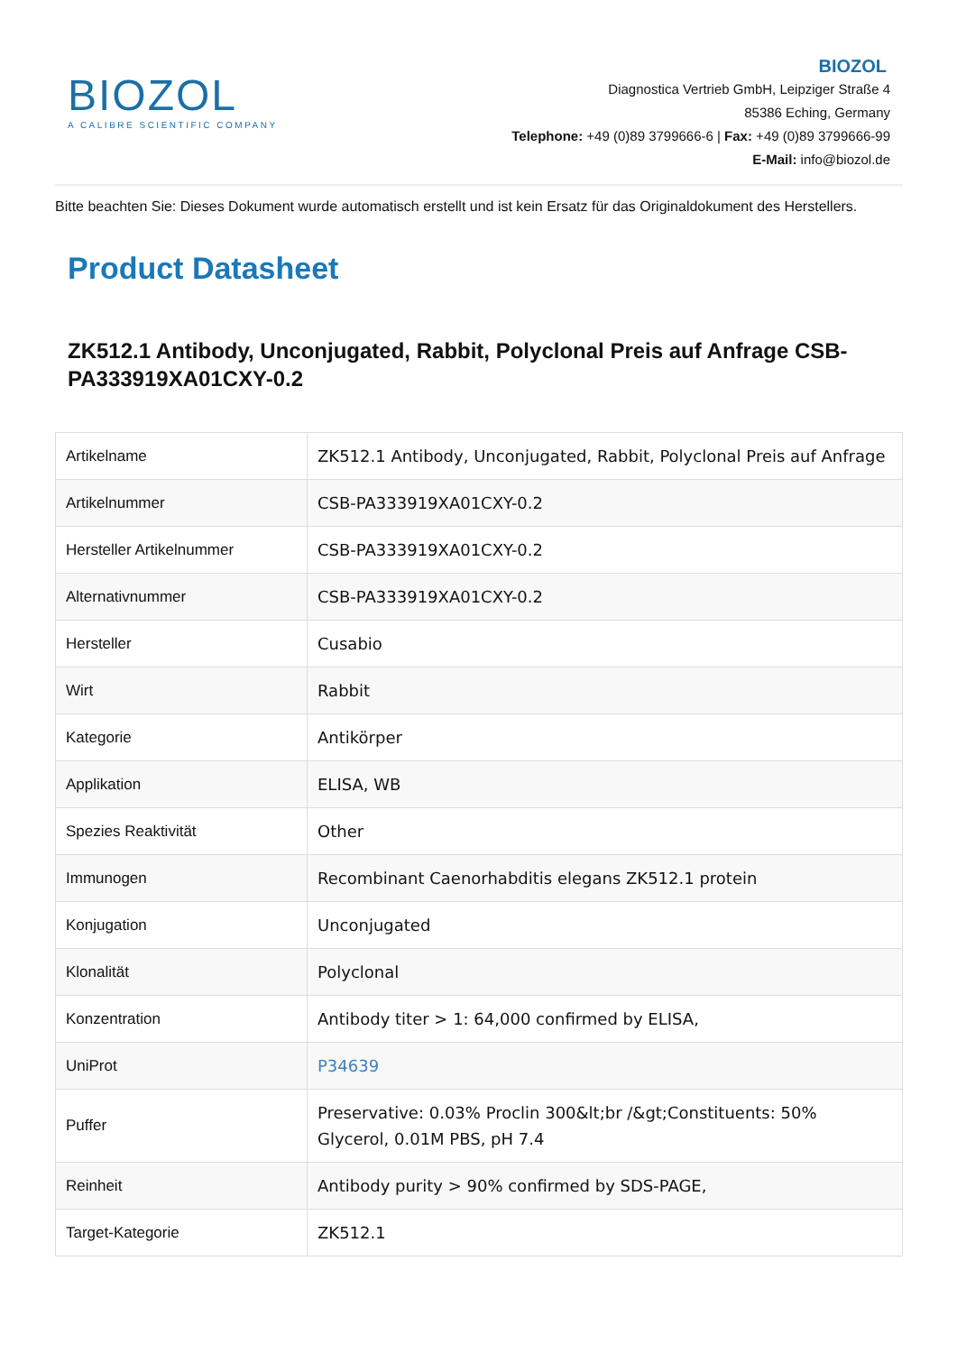BIOZOL
A CALIBRE SCIENTIFIC COMPANY
BIOZOL
Diagnostica Vertrieb GmbH, Leipziger Straße 4
85386 Eching, Germany
Telephone: +49 (0)89 3799666-6 | Fax: +49 (0)89 3799666-99
E-Mail: info@biozol.de
Bitte beachten Sie: Dieses Dokument wurde automatisch erstellt und ist kein Ersatz für das Originaldokument des Herstellers.
Product Datasheet
ZK512.1 Antibody, Unconjugated, Rabbit, Polyclonal Preis auf Anfrage CSB-PA333919XA01CXY-0.2
| Artikelname | ZK512.1 Antibody, Unconjugated, Rabbit, Polyclonal Preis auf Anfrage |
| Artikelnummer | CSB-PA333919XA01CXY-0.2 |
| Hersteller Artikelnummer | CSB-PA333919XA01CXY-0.2 |
| Alternativnummer | CSB-PA333919XA01CXY-0.2 |
| Hersteller | Cusabio |
| Wirt | Rabbit |
| Kategorie | Antikörper |
| Applikation | ELISA, WB |
| Spezies Reaktivität | Other |
| Immunogen | Recombinant Caenorhabditis elegans ZK512.1 protein |
| Konjugation | Unconjugated |
| Klonalität | Polyclonal |
| Konzentration | Antibody titer > 1: 64,000 confirmed by ELISA, |
| UniProt | P34639 |
| Puffer | Preservative: 0.03% Proclin 300&lt;br /&gt;Constituents: 50% Glycerol, 0.01M PBS, pH 7.4 |
| Reinheit | Antibody purity > 90% confirmed by SDS-PAGE, |
| Target-Kategorie | ZK512.1 |